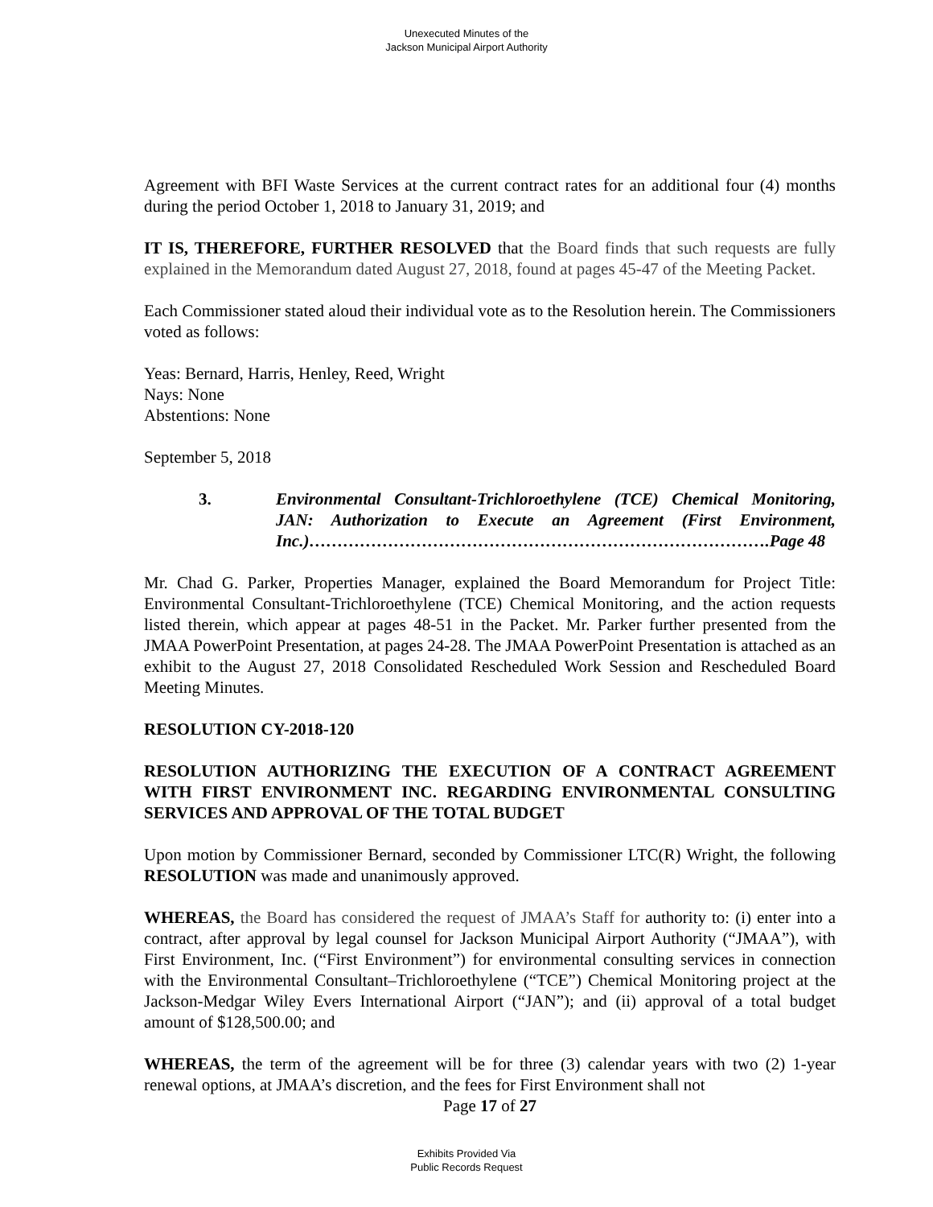Unexecuted Minutes of the
Jackson Municipal Airport Authority
Agreement with BFI Waste Services at the current contract rates for an additional four (4) months during the period October 1, 2018 to January 31, 2019; and
IT IS, THEREFORE, FURTHER RESOLVED that the Board finds that such requests are fully explained in the Memorandum dated August 27, 2018, found at pages 45-47 of the Meeting Packet.
Each Commissioner stated aloud their individual vote as to the Resolution herein. The Commissioners voted as follows:
Yeas: Bernard, Harris, Henley, Reed, Wright
Nays: None
Abstentions: None
September 5, 2018
3. Environmental Consultant-Trichloroethylene (TCE) Chemical Monitoring, JAN: Authorization to Execute an Agreement (First Environment, Inc.)……………………………………………………………………….Page 48
Mr. Chad G. Parker, Properties Manager, explained the Board Memorandum for Project Title: Environmental Consultant-Trichloroethylene (TCE) Chemical Monitoring, and the action requests listed therein, which appear at pages 48-51 in the Packet. Mr. Parker further presented from the JMAA PowerPoint Presentation, at pages 24-28. The JMAA PowerPoint Presentation is attached as an exhibit to the August 27, 2018 Consolidated Rescheduled Work Session and Rescheduled Board Meeting Minutes.
RESOLUTION CY-2018-120
RESOLUTION AUTHORIZING THE EXECUTION OF A CONTRACT AGREEMENT WITH FIRST ENVIRONMENT INC. REGARDING ENVIRONMENTAL CONSULTING SERVICES AND APPROVAL OF THE TOTAL BUDGET
Upon motion by Commissioner Bernard, seconded by Commissioner LTC(R) Wright, the following RESOLUTION was made and unanimously approved.
WHEREAS, the Board has considered the request of JMAA’s Staff for authority to: (i) enter into a contract, after approval by legal counsel for Jackson Municipal Airport Authority (“JMAA”), with First Environment, Inc. (“First Environment”) for environmental consulting services in connection with the Environmental Consultant–Trichloroethylene (“TCE”) Chemical Monitoring project at the Jackson-Medgar Wiley Evers International Airport (“JAN”); and (ii) approval of a total budget amount of $128,500.00; and
WHEREAS, the term of the agreement will be for three (3) calendar years with two (2) 1-year renewal options, at JMAA’s discretion, and the fees for First Environment shall not
Page 17 of 27
Exhibits Provided Via
Public Records Request